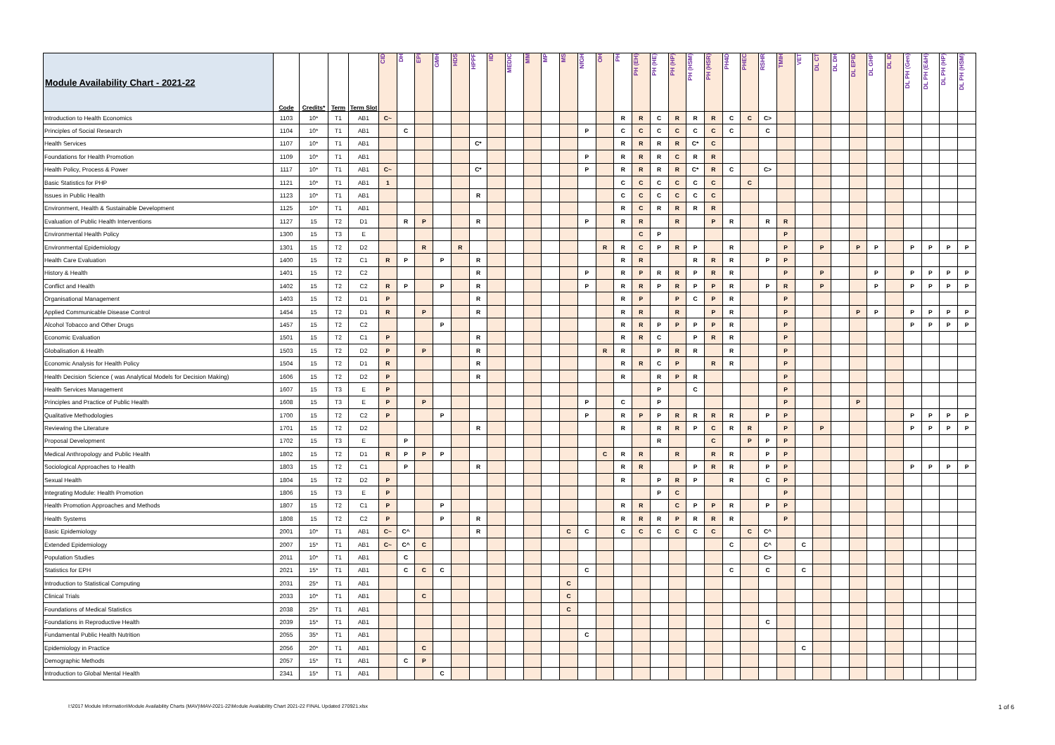| Module Availability Chart - 2021-22 | Code | Credits* | Term | Term Slot | CID | DH | EPI | GMH | HDS | HPPF | IID | MEDIC | MM | MP | MS | NfGH | OH | PH | PH (EH) | PH (HE) | PH (HP) | PH (HSM) | PH (HSR) | PH4D | PHEC | RSHR | TMIH | VET | DL CT | DL DH | DL EPID | DL GHP | DL ID | DL PH (Gen) | DL PH (E&H) | DL PH (HP) | DL PH (HSM) |
| --- | --- | --- | --- | --- | --- | --- | --- | --- | --- | --- | --- | --- | --- | --- | --- | --- | --- | --- | --- | --- | --- | --- | --- | --- | --- | --- | --- | --- | --- | --- | --- | --- | --- | --- | --- | --- | --- |
| Introduction to Health Economics | 1103 | 10* | T1 | AB1 | C~ | | | | | | | | | | | | | R | R | C | R | R | R | C | C | C> | | | | | | | | | | | |
| Principles of Social Research | 1104 | 10* | T1 | AB1 | | C | | | | | | | | | | P | | C | C | C | C | C | C | C | | C | | | | | | | | | | | |
| Health Services | 1107 | 10* | T1 | AB1 | | | | | | C* | | | | | | | | R | R | R | R | C* | C | | | | | | | | | | | | | | |
| Foundations for Health Promotion | 1109 | 10* | T1 | AB1 | | | | | | | | | | | | P | | R | R | R | C | R | R | | | | | | | | | | | | | | |
| Health Policy, Process & Power | 1117 | 10* | T1 | AB1 | C~ | | | | | C* | | | | | | P | | R | R | R | R | C* | R | C | | C> | | | | | | | | | | | |
| Basic Statistics for PHP | 1121 | 10* | T1 | AB1 | 1 | | | | | | | | | | | | | C | C | C | C | C | C | | C | | | | | | | | | | | | |
| Issues in Public Health | 1123 | 10* | T1 | AB1 | | | | | | R | | | | | | | | C | C | C | C | C | C | | | | | | | | | | | | | | |
| Environment, Health & Sustainable Development | 1125 | 10* | T1 | AB1 | | | | | | | | | | | | | | R | C | R | R | R | R | | | | | | | | | | | | | | |
| Evaluation of Public Health Interventions | 1127 | 15 | T2 | D1 | | R | P | | | R | | | | | | P | | R | R | | R | | P | R | | R | R | | | | | | | | | | |
| Environmental Health Policy | 1300 | 15 | T3 | E | | | | | | | | | | | | | | | C | P | | | | | | | P | | | | | | | | | | |
| Environmental Epidemiology | 1301 | 15 | T2 | D2 | | | R | | R | | | | | | | | R | R | C | P | R | P | | R | | | P | | P | | P | P | | P | P | P | P |
| Health Care Evaluation | 1400 | 15 | T2 | C1 | R | P | | P | | R | | | | | | | | R | R | | | R | R | R | | P | P | | | | | | | | | | |
| History & Health | 1401 | 15 | T2 | C2 | | | | | | R | | | | | | P | | R | P | R | R | P | R | R | | | P | | P | | | P | | P | P | P | P |
| Conflict and Health | 1402 | 15 | T2 | C2 | R | P | | P | | R | | | | | | P | | R | R | P | R | P | P | R | | P | R | | P | | | P | | P | P | P | P |
| Organisational Management | 1403 | 15 | T2 | D1 | P | | | | | R | | | | | | | | R | P | | P | C | P | R | | | P | | | | | | | | | | |
| Applied Communicable Disease Control | 1454 | 15 | T2 | D1 | R | | P | | | R | | | | | | | | R | R | | R | | P | R | | | P | | | | P | P | | P | P | P | P |
| Alcohol Tobacco and Other Drugs | 1457 | 15 | T2 | C2 | | | | P | | | | | | | | | | R | R | P | P | P | P | R | | | P | | | | | | | P | P | P | P |
| Economic Evaluation | 1501 | 15 | T2 | C1 | P | | | | | R | | | | | | | | R | R | C | | P | R | R | | | P | | | | | | | | | | |
| Globalisation & Health | 1503 | 15 | T2 | D2 | P | | P | | | R | | | | | | | R | R | | P | R | R | | R | | | P | | | | | | | | | | |
| Economic Analysis for Health Policy | 1504 | 15 | T2 | D1 | R | | | | | R | | | | | | | | R | R | C | P | | R | R | | | P | | | | | | | | | | |
| Health Decision Science ( was Analytical Models for Decision Making) | 1606 | 15 | T2 | D2 | P | | | | | R | | | | | | | | R | | R | P | R | | | | | P | | | | | | | | | | |
| Health Services Management | 1607 | 15 | T3 | E | P | | | | | | | | | | | | | | | P | | C | | | | | P | | | | | | | | | | |
| Principles and Practice of Public Health | 1608 | 15 | T3 | E | P | | P | | | | | | | | | P | | C | | P | | | | | | | P | | | | P | | | | | | |
| Qualitative Methodologies | 1700 | 15 | T2 | C2 | P | | | P | | | | | | | | P | | R | P | P | R | R | R | R | | P | P | | | | | | | P | P | P | P |
| Reviewing the Literature | 1701 | 15 | T2 | D2 | | | | | | R | | | | | | | | R | | R | R | P | C | R | R | | P | | P | | | | | P | P | P | P |
| Proposal Development | 1702 | 15 | T3 | E | | P | | | | | | | | | | | | | | R | | | C | | P | P | P | | | | | | | | | | |
| Medical Anthropology and Public Health | 1802 | 15 | T2 | D1 | R | P | P | P | | | | | | | | | C | R | R | | R | | R | R | | P | P | | | | | | | | | | |
| Sociological Approaches to Health | 1803 | 15 | T2 | C1 | | P | | | | R | | | | | | | | R | R | | | P | R | R | | P | P | | | | | | | P | P | P | P |
| Sexual Health | 1804 | 15 | T2 | D2 | P | | | | | | | | | | | | | R | | P | R | P | | R | | C | P | | | | | | | | | | |
| Integrating Module: Health Promotion | 1806 | 15 | T3 | E | P | | | | | | | | | | | | | | | P | C | | | | | | P | | | | | | | | | | |
| Health Promotion Approaches and Methods | 1807 | 15 | T2 | C1 | P | | | P | | | | | | | | | | R | R | | C | P | P | R | | P | P | | | | | | | | | | |
| Health Systems | 1808 | 15 | T2 | C2 | P | | | P | | R | | | | | | | | R | R | R | P | R | R | R | | | P | | | | | | | | | | |
| Basic Epidemiology | 2001 | 10* | T1 | AB1 | C~ | C^ | | | | R | | | | | C | C | | C | C | C | C | C | C | | C | C^ | | | | | | | | | | | |
| Extended Epidemiology | 2007 | 15* | T1 | AB1 | C~ | C^ | C | | | | | | | | | | | | | | | | | C | | C^ | | C | | | | | | | | | |
| Population Studies | 2011 | 10* | T1 | AB1 | | C | | | | | | | | | | | | | | | | | | | | C> | | | | | | | | | | | |
| Statistics for EPH | 2021 | 15* | T1 | AB1 | | C | C | C | | | | | | | | C | | | | | | | | C | | C | | C | | | | | | | | | |
| Introduction to Statistical Computing | 2031 | 25* | T1 | AB1 | | | | | | | | | | | C | | | | | | | | | | | | | | | | | | | | | | |
| Clinical Trials | 2033 | 10* | T1 | AB1 | | | C | | | | | | | | C | | | | | | | | | | | | | | | | | | | | | | |
| Foundations of Medical Statistics | 2038 | 25* | T1 | AB1 | | | | | | | | | | | C | | | | | | | | | | | | | | | | | | | | | | |
| Foundations in Reproductive Health | 2039 | 15* | T1 | AB1 | | | | | | | | | | | | | | | | | | | | | | C | | | | | | | | | | | |
| Fundamental Public Health Nutrition | 2055 | 35* | T1 | AB1 | | | | | | | | | | | | C | | | | | | | | | | | | | | | | | | | | | |
| Epidemiology in Practice | 2056 | 20* | T1 | AB1 | | | C | | | | | | | | | | | | | | | | | | | | | C | | | | | | | | | |
| Demographic Methods | 2057 | 15* | T1 | AB1 | | C | P | | | | | | | | | | | | | | | | | | | | | | | | | | | | | | |
| Introduction to Global Mental Health | 2341 | 15* | T1 | AB1 | | | | C | | | | | | | | | | | | | | | | | | | | | | | | | | | | | |
I:\2017 Module Information\Module Availability Charts (MAV)\MAV-2021-22\Module Availability Chart 2021-22 FINAL Updated 270921.xlsx 1 of 6